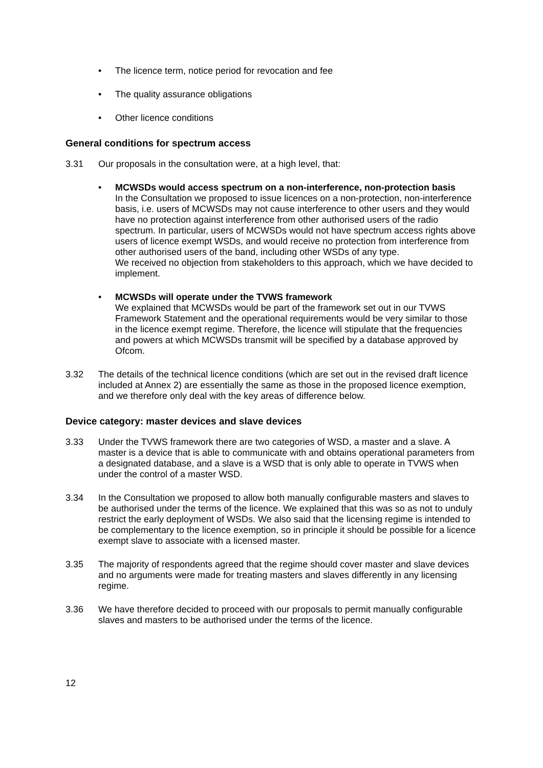• The licence term, notice period for revocation and fee
• The quality assurance obligations
• Other licence conditions
General conditions for spectrum access
3.31 Our proposals in the consultation were, at a high level, that:
• MCWSDs would access spectrum on a non-interference, non-protection basis
In the Consultation we proposed to issue licences on a non-protection, non-interference basis, i.e. users of MCWSDs may not cause interference to other users and they would have no protection against interference from other authorised users of the radio spectrum. In particular, users of MCWSDs would not have spectrum access rights above users of licence exempt WSDs, and would receive no protection from interference from other authorised users of the band, including other WSDs of any type.
We received no objection from stakeholders to this approach, which we have decided to implement.
• MCWSDs will operate under the TVWS framework
We explained that MCWSDs would be part of the framework set out in our TVWS Framework Statement and the operational requirements would be very similar to those in the licence exempt regime. Therefore, the licence will stipulate that the frequencies and powers at which MCWSDs transmit will be specified by a database approved by Ofcom.
3.32 The details of the technical licence conditions (which are set out in the revised draft licence included at Annex 2) are essentially the same as those in the proposed licence exemption, and we therefore only deal with the key areas of difference below.
Device category: master devices and slave devices
3.33 Under the TVWS framework there are two categories of WSD, a master and a slave. A master is a device that is able to communicate with and obtains operational parameters from a designated database, and a slave is a WSD that is only able to operate in TVWS when under the control of a master WSD.
3.34 In the Consultation we proposed to allow both manually configurable masters and slaves to be authorised under the terms of the licence. We explained that this was so as not to unduly restrict the early deployment of WSDs. We also said that the licensing regime is intended to be complementary to the licence exemption, so in principle it should be possible for a licence exempt slave to associate with a licensed master.
3.35 The majority of respondents agreed that the regime should cover master and slave devices and no arguments were made for treating masters and slaves differently in any licensing regime.
3.36 We have therefore decided to proceed with our proposals to permit manually configurable slaves and masters to be authorised under the terms of the licence.
12